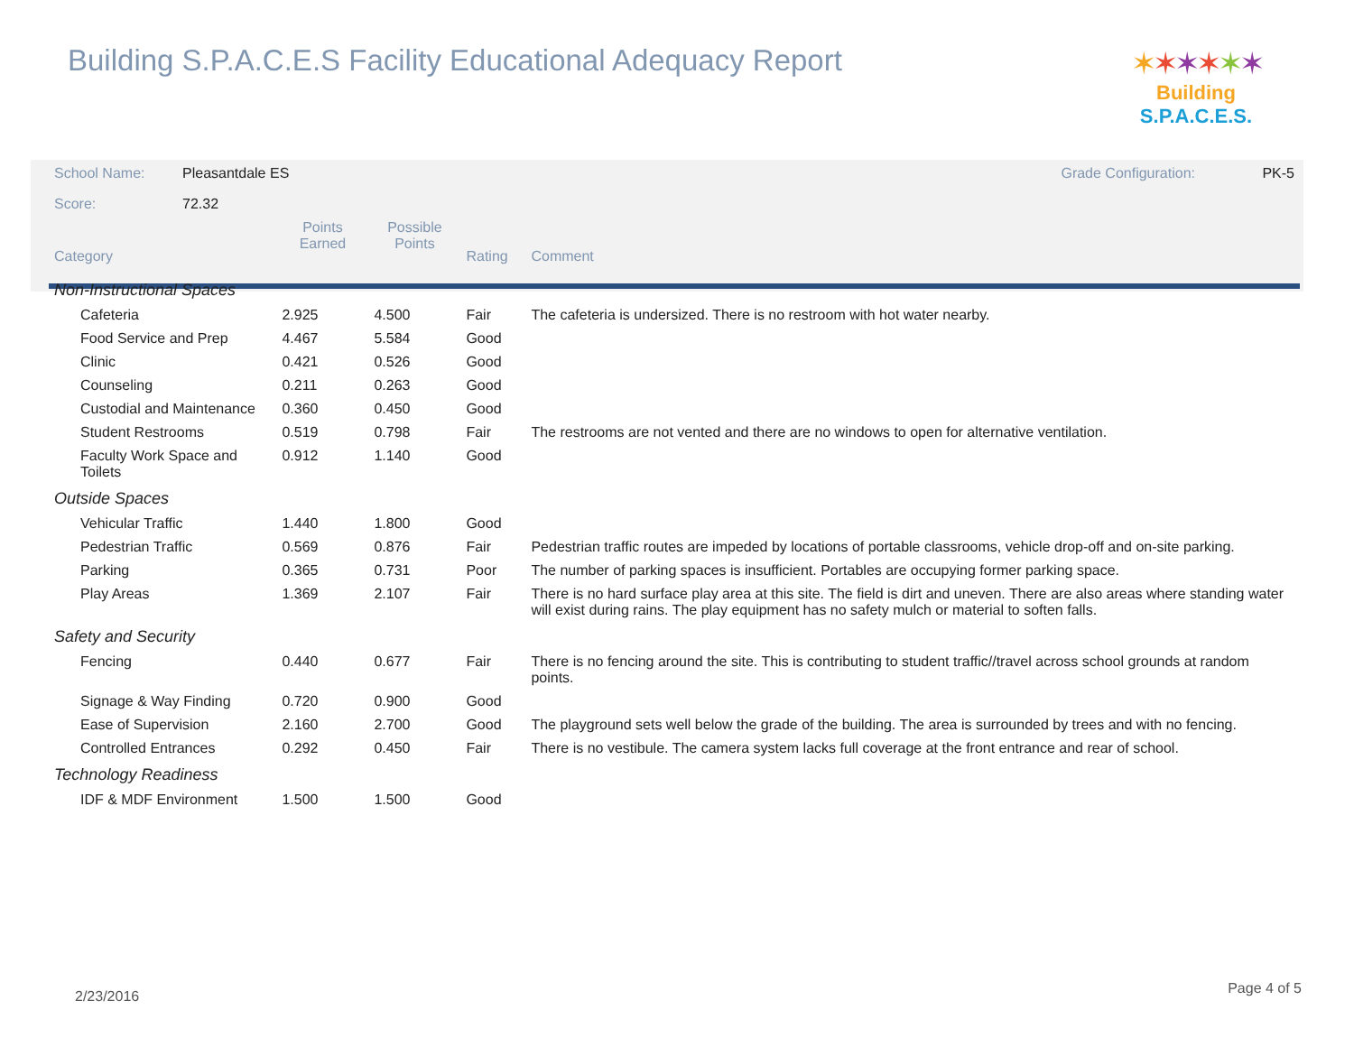Building S.P.A.C.E.S Facility Educational Adequacy Report
✶✶✶✶✶✶
Building S.P.A.C.E.S.
| School Name: | Pleasantdale ES | | | | Grade Configuration: PK-5 |
| Score: | 72.32 | | | | |
| Category | | Points Earned | Possible Points | Rating | Comment |
| Non-Instructional Spaces | | | | | |
| Cafeteria | | 2.925 | 4.500 | Fair | The cafeteria is undersized. There is no restroom with hot water nearby. |
| Food Service and Prep | | 4.467 | 5.584 | Good | |
| Clinic | | 0.421 | 0.526 | Good | |
| Counseling | | 0.211 | 0.263 | Good | |
| Custodial and Maintenance | | 0.360 | 0.450 | Good | |
| Student Restrooms | | 0.519 | 0.798 | Fair | The restrooms are not vented and there are no windows to open for alternative ventilation. |
| Faculty Work Space and Toilets | | 0.912 | 1.140 | Good | |
| Outside Spaces | | | | | |
| Vehicular Traffic | | 1.440 | 1.800 | Good | |
| Pedestrian Traffic | | 0.569 | 0.876 | Fair | Pedestrian traffic routes are impeded by locations of portable classrooms, vehicle drop-off and on-site parking. |
| Parking | | 0.365 | 0.731 | Poor | The number of parking spaces is insufficient. Portables are occupying former parking space. |
| Play Areas | | 1.369 | 2.107 | Fair | There is no hard surface play area at this site. The field is dirt and uneven. There are also areas where standing water will exist during rains. The play equipment has no safety mulch or material to soften falls. |
| Safety and Security | | | | | |
| Fencing | | 0.440 | 0.677 | Fair | There is no fencing around the site. This is contributing to student traffic//travel across school grounds at random points. |
| Signage & Way Finding | | 0.720 | 0.900 | Good | |
| Ease of Supervision | | 2.160 | 2.700 | Good | The playground sets well below the grade of the building. The area is surrounded by trees and with no fencing. |
| Controlled Entrances | | 0.292 | 0.450 | Fair | There is no vestibule. The camera system lacks full coverage at the front entrance and rear of school. |
| Technology Readiness | | | | | |
| IDF & MDF Environment | | 1.500 | 1.500 | Good | |
2/23/2016 Page 4 of 5